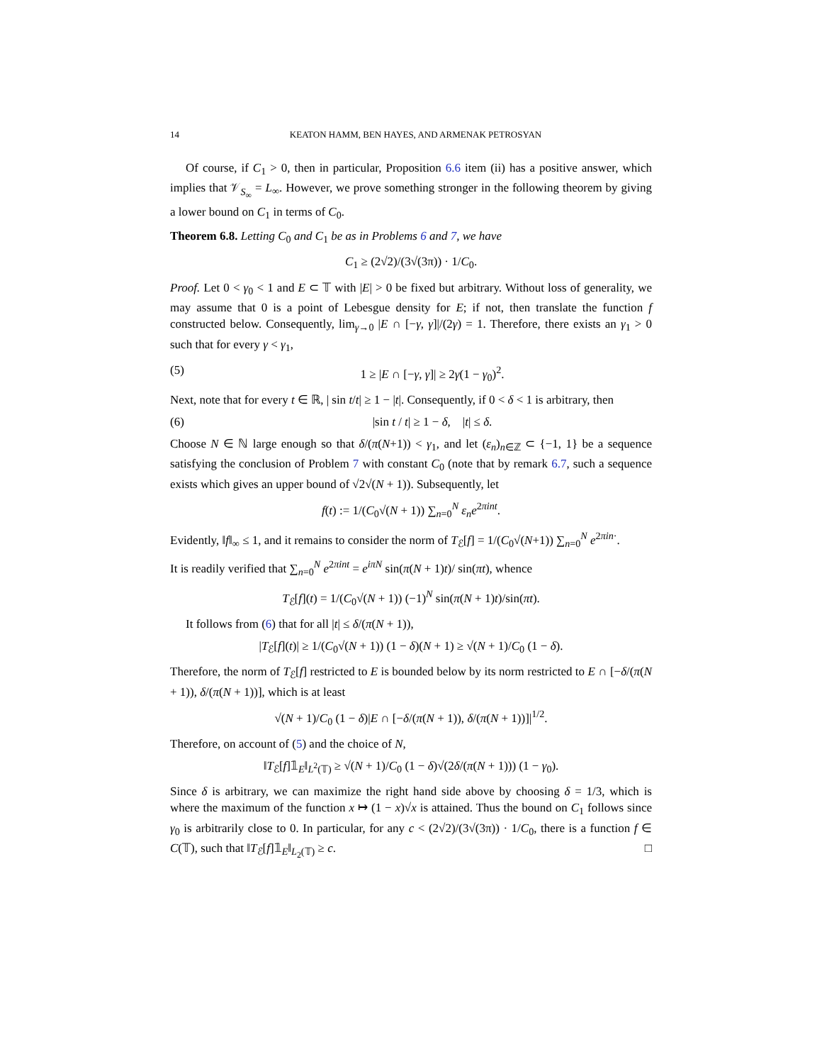14 KEATON HAMM, BEN HAYES, AND ARMENAK PETROSYAN
Of course, if C<sub>1</sub> > 0, then in particular, Proposition 6.6 item (ii) has a positive answer, which implies that 𝒱<sub>S<sub>∞</sub></sub> = L<sub>∞</sub>. However, we prove something stronger in the following theorem by giving a lower bound on C<sub>1</sub> in terms of C<sub>0</sub>.
Theorem 6.8. Letting C<sub>0</sub> and C<sub>1</sub> be as in Problems 6 and 7, we have
C<sub>1</sub> ≥ (2√2)/(3√(3π)) · 1/C<sub>0</sub>.
Proof. Let 0 < γ<sub>0</sub> < 1 and E ⊂ 𝕋 with |E| > 0 be fixed but arbitrary. Without loss of generality, we may assume that 0 is a point of Lebesgue density for E; if not, then translate the function f constructed below. Consequently, lim<sub>γ→0</sub> |E ∩ [−γ, γ]|/(2γ) = 1. Therefore, there exists an γ<sub>1</sub> > 0 such that for every γ < γ<sub>1</sub>,
(5) 1 ≥ |E ∩ [−γ, γ]| ≥ 2γ(1 − γ<sub>0</sub>)<sup>2</sup>.
Next, note that for every t ∈ ℝ, | sin t/t| ≥ 1 − |t|. Consequently, if 0 < δ < 1 is arbitrary, then
(6) |sin t / t| ≥ 1 − δ, |t| ≤ δ.
Choose N ∈ ℕ large enough so that δ/(π(N+1)) < γ<sub>1</sub>, and let (ε<sub>n</sub>)<sub>n∈ℤ</sub> ⊂ {−1, 1} be a sequence satisfying the conclusion of Problem 7 with constant C<sub>0</sub> (note that by remark 6.7, such a sequence exists which gives an upper bound of √2√(N + 1)). Subsequently, let
f(t) := 1/(C<sub>0</sub>√(N + 1)) ∑<sub>n=0</sub><sup>N</sup> ε<sub>n</sub>e<sup>2πint</sup>.
Evidently, ‖f‖<sub>∞</sub> ≤ 1, and it remains to consider the norm of T<sub>ℰ</sub>[f] = 1/(C<sub>0</sub>√(N+1)) ∑<sub>n=0</sub><sup>N</sup> e<sup>2πin·</sup>.
It is readily verified that ∑<sub>n=0</sub><sup>N</sup> e<sup>2πint</sup> = e<sup>iπN</sup> sin(π(N + 1)t)/ sin(πt), whence
T<sub>ℰ</sub>[f](t) = 1/(C<sub>0</sub>√(N + 1)) (−1)<sup>N</sup> sin(π(N + 1)t)/sin(πt).
It follows from (6) that for all |t| ≤ δ/(π(N + 1)),
|T<sub>ℰ</sub>[f](t)| ≥ 1/(C<sub>0</sub>√(N + 1)) (1 − δ)(N + 1) ≥ √(N + 1)/C<sub>0</sub> (1 − δ).
Therefore, the norm of T<sub>ℰ</sub>[f] restricted to E is bounded below by its norm restricted to E ∩ [−δ/(π(N + 1)), δ/(π(N + 1))], which is at least
√(N + 1)/C<sub>0</sub> (1 − δ)|E ∩ [−δ/(π(N + 1)), δ/(π(N + 1))]|<sup>1/2</sup>.
Therefore, on account of (5) and the choice of N,
‖T<sub>ℰ</sub>[f]𝟙<sub>E</sub>‖<sub>L<sup>2</sup>(𝕋)</sub> ≥ √(N + 1)/C<sub>0</sub> (1 − δ)√(2δ/(π(N + 1))) (1 − γ<sub>0</sub>).
Since δ is arbitrary, we can maximize the right hand side above by choosing δ = 1/3, which is where the maximum of the function x ↦ (1 − x)√x is attained. Thus the bound on C<sub>1</sub> follows since γ<sub>0</sub> is arbitrarily close to 0. In particular, for any c < (2√2)/(3√(3π)) · 1/C<sub>0</sub>, there is a function f ∈ C(𝕋), such that ‖T<sub>ℰ</sub>[f]𝟙<sub>E</sub>‖<sub>L<sub>2</sub>(𝕋)</sub> ≥ c. □